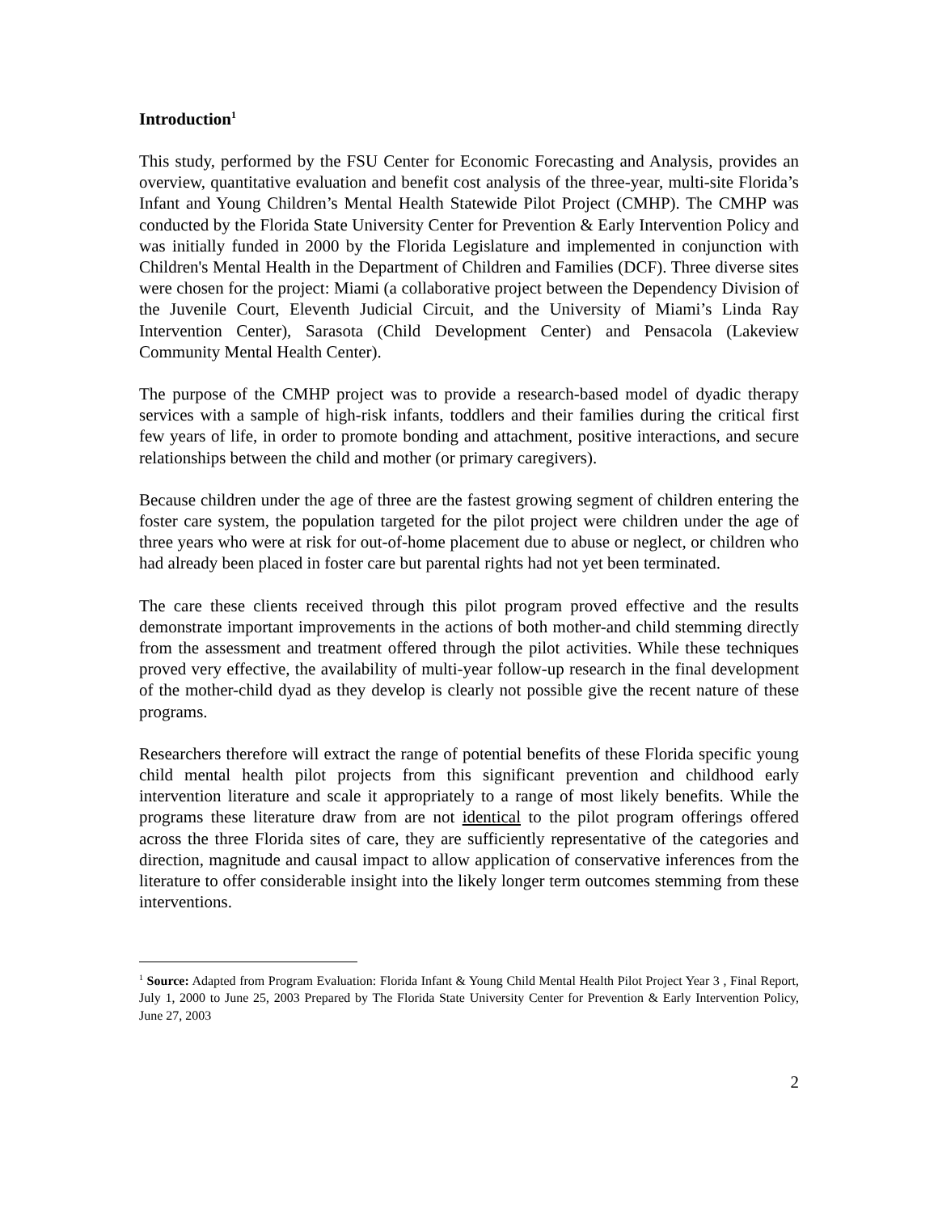Introduction<sup>1</sup>
This study, performed by the FSU Center for Economic Forecasting and Analysis, provides an overview, quantitative evaluation and benefit cost analysis of the three-year, multi-site Florida’s Infant and Young Children’s Mental Health Statewide Pilot Project (CMHP). The CMHP was conducted by the Florida State University Center for Prevention & Early Intervention Policy and was initially funded in 2000 by the Florida Legislature and implemented in conjunction with Children's Mental Health in the Department of Children and Families (DCF). Three diverse sites were chosen for the project: Miami (a collaborative project between the Dependency Division of the Juvenile Court, Eleventh Judicial Circuit, and the University of Miami’s Linda Ray Intervention Center), Sarasota (Child Development Center) and Pensacola (Lakeview Community Mental Health Center).
The purpose of the CMHP project was to provide a research-based model of dyadic therapy services with a sample of high-risk infants, toddlers and their families during the critical first few years of life, in order to promote bonding and attachment, positive interactions, and secure relationships between the child and mother (or primary caregivers).
Because children under the age of three are the fastest growing segment of children entering the foster care system, the population targeted for the pilot project were children under the age of three years who were at risk for out-of-home placement due to abuse or neglect, or children who had already been placed in foster care but parental rights had not yet been terminated.
The care these clients received through this pilot program proved effective and the results demonstrate important improvements in the actions of both mother-and child stemming directly from the assessment and treatment offered through the pilot activities. While these techniques proved very effective, the availability of multi-year follow-up research in the final development of the mother-child dyad as they develop is clearly not possible give the recent nature of these programs.
Researchers therefore will extract the range of potential benefits of these Florida specific young child mental health pilot projects from this significant prevention and childhood early intervention literature and scale it appropriately to a range of most likely benefits. While the programs these literature draw from are not identical to the pilot program offerings offered across the three Florida sites of care, they are sufficiently representative of the categories and direction, magnitude and causal impact to allow application of conservative inferences from the literature to offer considerable insight into the likely longer term outcomes stemming from these interventions.
<sup>1</sup> Source: Adapted from Program Evaluation: Florida Infant & Young Child Mental Health Pilot Project Year 3 , Final Report, July 1, 2000 to June 25, 2003 Prepared by The Florida State University Center for Prevention & Early Intervention Policy, June 27, 2003
2